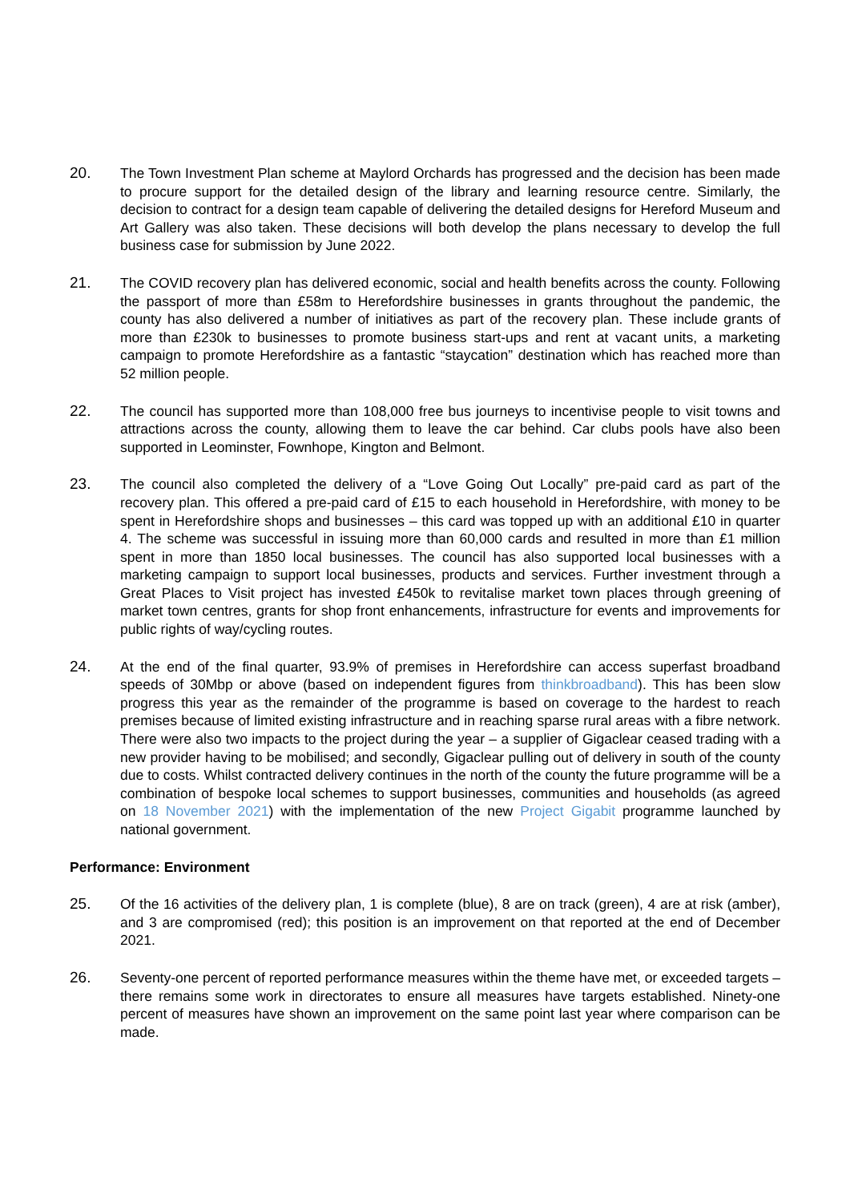20. The Town Investment Plan scheme at Maylord Orchards has progressed and the decision has been made to procure support for the detailed design of the library and learning resource centre. Similarly, the decision to contract for a design team capable of delivering the detailed designs for Hereford Museum and Art Gallery was also taken. These decisions will both develop the plans necessary to develop the full business case for submission by June 2022.
21. The COVID recovery plan has delivered economic, social and health benefits across the county. Following the passport of more than £58m to Herefordshire businesses in grants throughout the pandemic, the county has also delivered a number of initiatives as part of the recovery plan. These include grants of more than £230k to businesses to promote business start-ups and rent at vacant units, a marketing campaign to promote Herefordshire as a fantastic “staycation” destination which has reached more than 52 million people.
22. The council has supported more than 108,000 free bus journeys to incentivise people to visit towns and attractions across the county, allowing them to leave the car behind. Car clubs pools have also been supported in Leominster, Fownhope, Kington and Belmont.
23. The council also completed the delivery of a “Love Going Out Locally” pre-paid card as part of the recovery plan. This offered a pre-paid card of £15 to each household in Herefordshire, with money to be spent in Herefordshire shops and businesses – this card was topped up with an additional £10 in quarter 4. The scheme was successful in issuing more than 60,000 cards and resulted in more than £1 million spent in more than 1850 local businesses. The council has also supported local businesses with a marketing campaign to support local businesses, products and services. Further investment through a Great Places to Visit project has invested £450k to revitalise market town places through greening of market town centres, grants for shop front enhancements, infrastructure for events and improvements for public rights of way/cycling routes.
24. At the end of the final quarter, 93.9% of premises in Herefordshire can access superfast broadband speeds of 30Mbp or above (based on independent figures from thinkbroadband). This has been slow progress this year as the remainder of the programme is based on coverage to the hardest to reach premises because of limited existing infrastructure and in reaching sparse rural areas with a fibre network. There were also two impacts to the project during the year – a supplier of Gigaclear ceased trading with a new provider having to be mobilised; and secondly, Gigaclear pulling out of delivery in south of the county due to costs. Whilst contracted delivery continues in the north of the county the future programme will be a combination of bespoke local schemes to support businesses, communities and households (as agreed on 18 November 2021) with the implementation of the new Project Gigabit programme launched by national government.
Performance: Environment
25. Of the 16 activities of the delivery plan, 1 is complete (blue), 8 are on track (green), 4 are at risk (amber), and 3 are compromised (red); this position is an improvement on that reported at the end of December 2021.
26. Seventy-one percent of reported performance measures within the theme have met, or exceeded targets – there remains some work in directorates to ensure all measures have targets established. Ninety-one percent of measures have shown an improvement on the same point last year where comparison can be made.